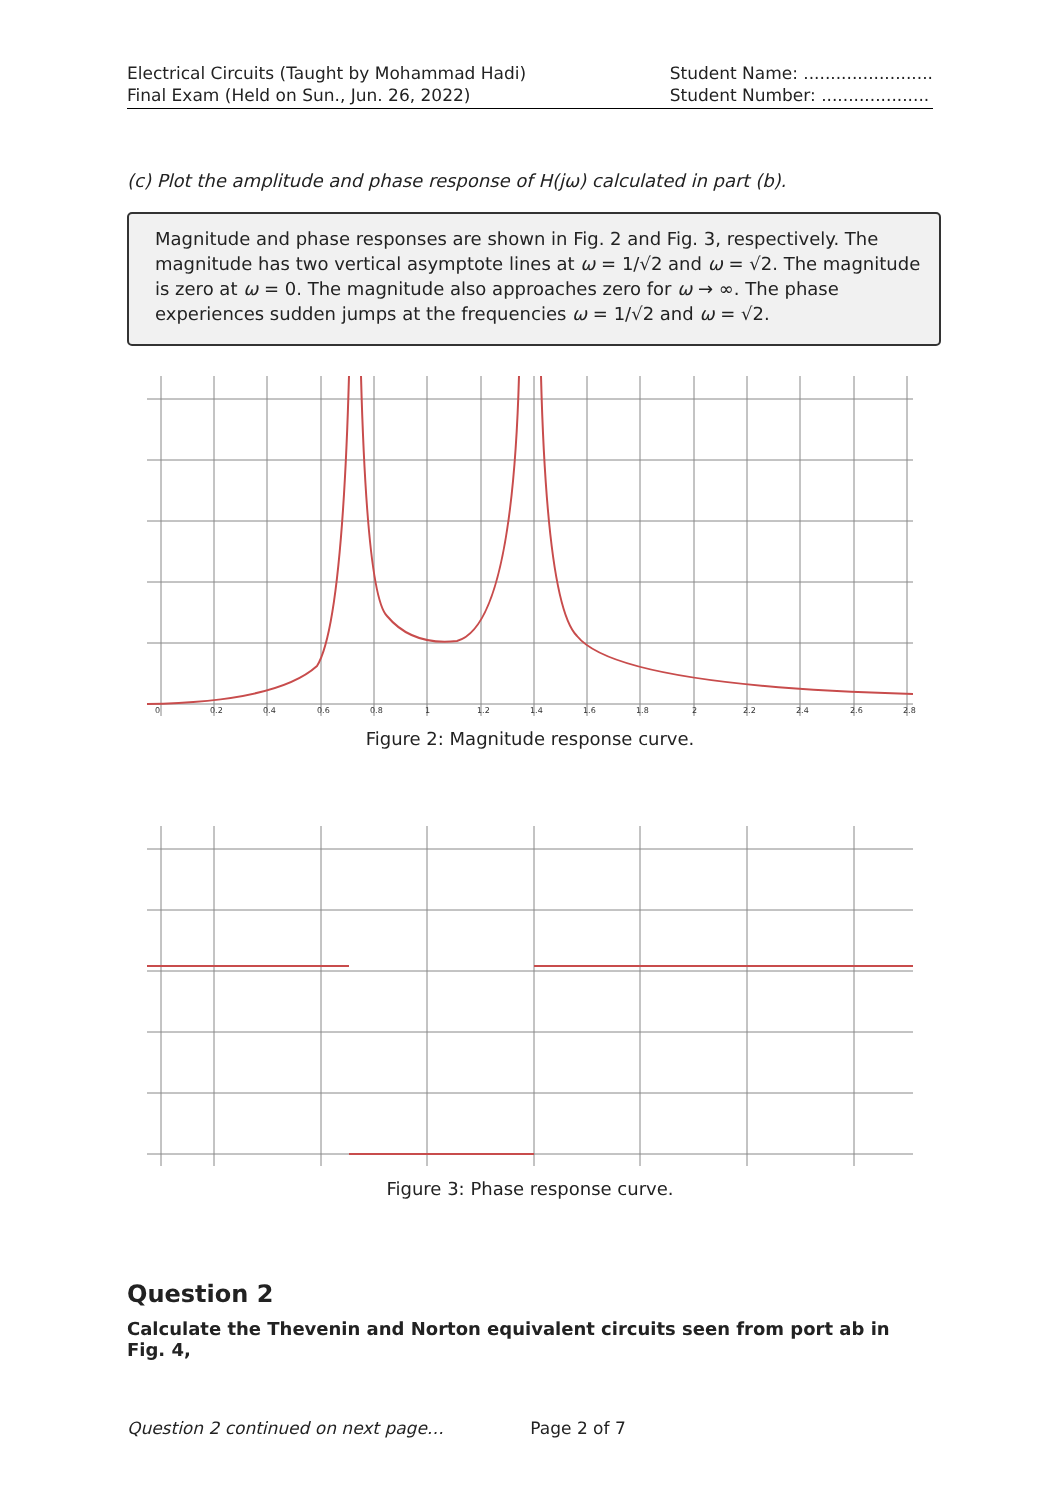Electrical Circuits (Taught by Mohammad Hadi)
Final Exam (Held on Sun., Jun. 26, 2022)
Student Name: ........................
Student Number: ....................
(c) Plot the amplitude and phase response of H(jω) calculated in part (b).
Magnitude and phase responses are shown in Fig. 2 and Fig. 3, respectively. The magnitude has two vertical asymptote lines at ω = 1/√2 and ω = √2. The magnitude is zero at ω = 0. The magnitude also approaches zero for ω → ∞. The phase experiences sudden jumps at the frequencies ω = 1/√2 and ω = √2.
0
0.2
0.4
0.6
0.8
1
1.2
1.4
1.6
1.8
2
2.2
2.4
2.6
2.8
Figure 2: Magnitude response curve.
Figure 3: Phase response curve.
Question 2
Calculate the Thevenin and Norton equivalent circuits seen from port ab in Fig. 4,
Question 2 continued on next page… Page 2 of 7